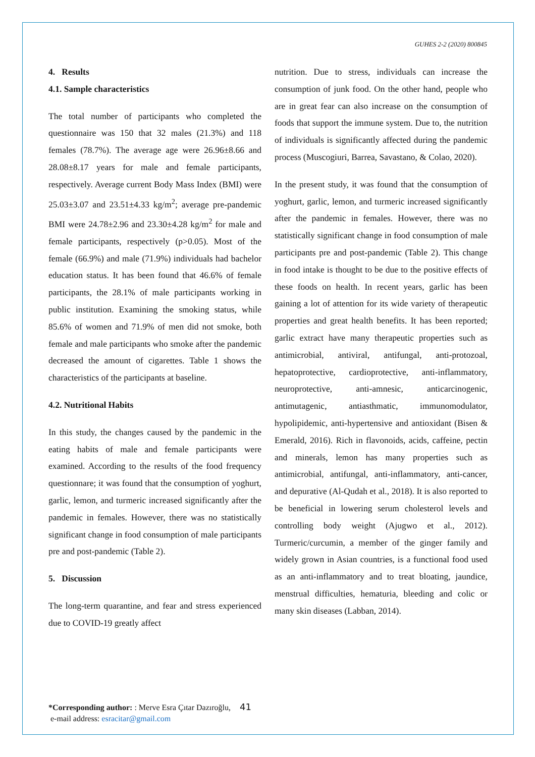GUHES 2-2 (2020) 800845
4. Results
4.1. Sample characteristics
The total number of participants who completed the questionnaire was 150 that 32 males (21.3%) and 118 females (78.7%). The average age were 26.96±8.66 and 28.08±8.17 years for male and female participants, respectively. Average current Body Mass Index (BMI) were 25.03±3.07 and 23.51±4.33 kg/m<sup>2</sup>; average pre-pandemic BMI were 24.78±2.96 and 23.30±4.28 kg/m<sup>2</sup> for male and female participants, respectively (p>0.05). Most of the female (66.9%) and male (71.9%) individuals had bachelor education status. It has been found that 46.6% of female participants, the 28.1% of male participants working in public institution. Examining the smoking status, while 85.6% of women and 71.9% of men did not smoke, both female and male participants who smoke after the pandemic decreased the amount of cigarettes. Table 1 shows the characteristics of the participants at baseline.
4.2. Nutritional Habits
In this study, the changes caused by the pandemic in the eating habits of male and female participants were examined. According to the results of the food frequency questionnare; it was found that the consumption of yoghurt, garlic, lemon, and turmeric increased significantly after the pandemic in females. However, there was no statistically significant change in food consumption of male participants pre and post-pandemic (Table 2).
5. Discussion
The long-term quarantine, and fear and stress experienced due to COVID-19 greatly affect
nutrition. Due to stress, individuals can increase the consumption of junk food. On the other hand, people who are in great fear can also increase on the consumption of foods that support the immune system. Due to, the nutrition of individuals is significantly affected during the pandemic process (Muscogiuri, Barrea, Savastano, & Colao, 2020).
In the present study, it was found that the consumption of yoghurt, garlic, lemon, and turmeric increased significantly after the pandemic in females. However, there was no statistically significant change in food consumption of male participants pre and post-pandemic (Table 2). This change in food intake is thought to be due to the positive effects of these foods on health. In recent years, garlic has been gaining a lot of attention for its wide variety of therapeutic properties and great health benefits. It has been reported; garlic extract have many therapeutic properties such as antimicrobial, antiviral, antifungal, anti-protozoal, hepatoprotective, cardioprotective, anti-inflammatory, neuroprotective, anti-amnesic, anticarcinogenic, antimutagenic, antiasthmatic, immunomodulator, hypolipidemic, anti-hypertensive and antioxidant (Bisen & Emerald, 2016). Rich in flavonoids, acids, caffeine, pectin and minerals, lemon has many properties such as antimicrobial, antifungal, anti-inflammatory, anti-cancer, and depurative (Al-Qudah et al., 2018). It is also reported to be beneficial in lowering serum cholesterol levels and controlling body weight (Ajugwo et al., 2012). Turmeric/curcumin, a member of the ginger family and widely grown in Asian countries, is a functional food used as an anti-inflammatory and to treat bloating, jaundice, menstrual difficulties, hematuria, bleeding and colic or many skin diseases (Labban, 2014).
*Corresponding author: : Merve Esra Çıtar Dazıroğlu, 41
e-mail address: esracitar@gmail.com